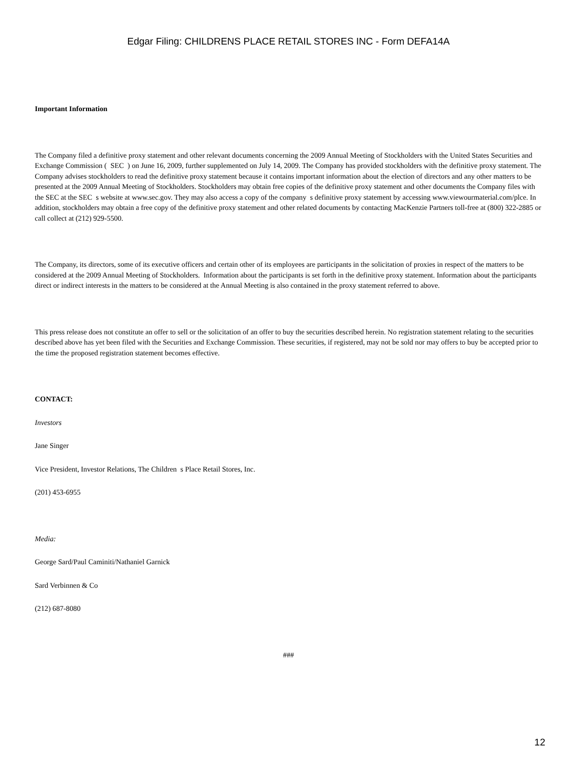Edgar Filing: CHILDRENS PLACE RETAIL STORES INC - Form DEFA14A
Important Information
The Company filed a definitive proxy statement and other relevant documents concerning the 2009 Annual Meeting of Stockholders with the United States Securities and Exchange Commission ( SEC ) on June 16, 2009, further supplemented on July 14, 2009. The Company has provided stockholders with the definitive proxy statement. The Company advises stockholders to read the definitive proxy statement because it contains important information about the election of directors and any other matters to be presented at the 2009 Annual Meeting of Stockholders. Stockholders may obtain free copies of the definitive proxy statement and other documents the Company files with the SEC at the SEC s website at www.sec.gov. They may also access a copy of the company s definitive proxy statement by accessing www.viewourmaterial.com/plce. In addition, stockholders may obtain a free copy of the definitive proxy statement and other related documents by contacting MacKenzie Partners toll-free at (800) 322-2885 or call collect at (212) 929-5500.
The Company, its directors, some of its executive officers and certain other of its employees are participants in the solicitation of proxies in respect of the matters to be considered at the 2009 Annual Meeting of Stockholders. Information about the participants is set forth in the definitive proxy statement. Information about the participants direct or indirect interests in the matters to be considered at the Annual Meeting is also contained in the proxy statement referred to above.
This press release does not constitute an offer to sell or the solicitation of an offer to buy the securities described herein. No registration statement relating to the securities described above has yet been filed with the Securities and Exchange Commission. These securities, if registered, may not be sold nor may offers to buy be accepted prior to the time the proposed registration statement becomes effective.
CONTACT:
Investors
Jane Singer
Vice President, Investor Relations, The Children s Place Retail Stores, Inc.
(201) 453-6955
Media:
George Sard/Paul Caminiti/Nathaniel Garnick
Sard Verbinnen & Co
(212) 687-8080
###
12